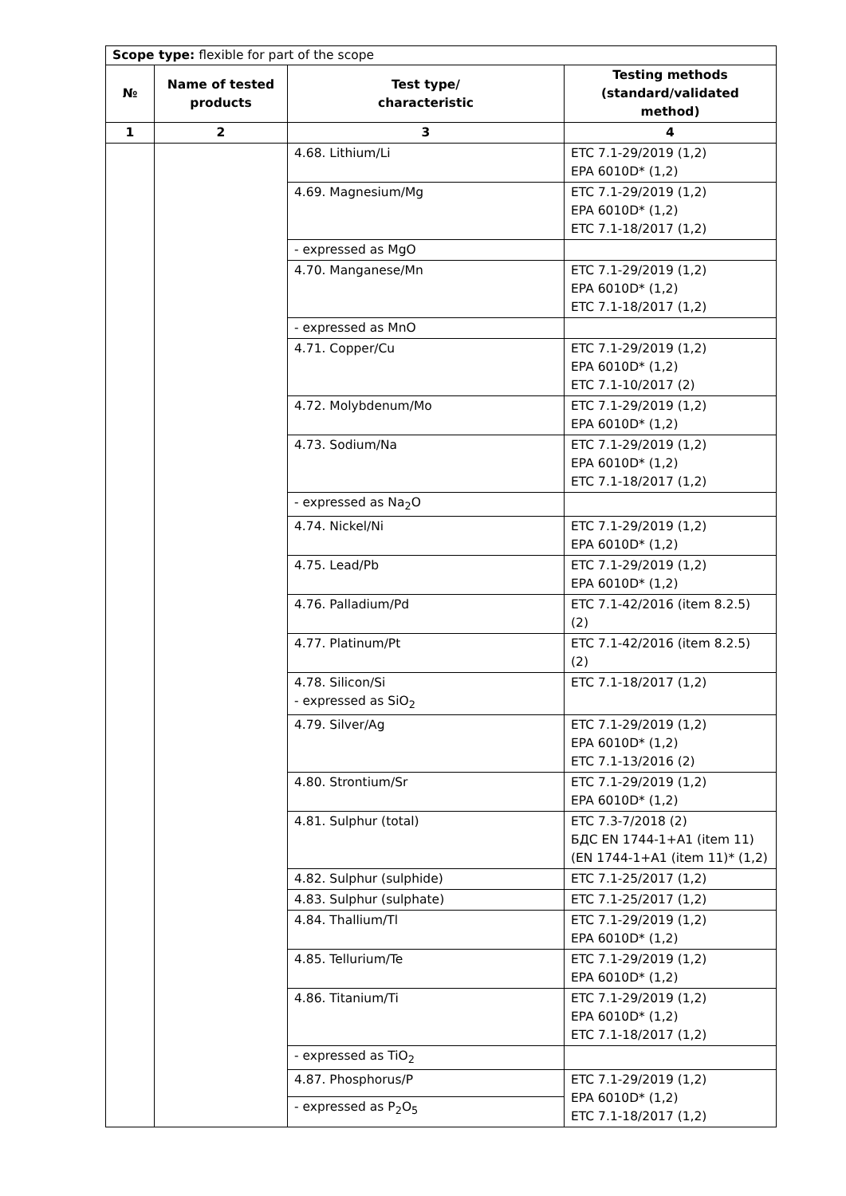| Scope type: flexible for part of the scope | | | |
| № | Name of tested products | Test type/ characteristic | Testing methods (standard/validated method) |
| 1 | 2 | 3 | 4 |
| | | 4.68. Lithium/Li | ETC 7.1-29/2019 (1,2) EPA 6010D* (1,2) |
| | | 4.69. Magnesium/Mg | ETC 7.1-29/2019 (1,2) EPA 6010D* (1,2) ETC 7.1-18/2017 (1,2) |
| | | - expressed as MgO | |
| | | 4.70. Manganese/Mn | ETC 7.1-29/2019 (1,2) EPA 6010D* (1,2) ETC 7.1-18/2017 (1,2) |
| | | - expressed as MnO | |
| | | 4.71. Copper/Cu | ETC 7.1-29/2019 (1,2) EPA 6010D* (1,2) ETC 7.1-10/2017 (2) |
| | | 4.72. Molybdenum/Mo | ETC 7.1-29/2019 (1,2) EPA 6010D* (1,2) |
| | | 4.73. Sodium/Na | ETC 7.1-29/2019 (1,2) EPA 6010D* (1,2) ETC 7.1-18/2017 (1,2) |
| | | - expressed as Na<sub>2</sub>O | |
| | | 4.74. Nickel/Ni | ETC 7.1-29/2019 (1,2) EPA 6010D* (1,2) |
| | | 4.75. Lead/Pb | ETC 7.1-29/2019 (1,2) EPA 6010D* (1,2) |
| | | 4.76. Palladium/Pd | ETC 7.1-42/2016 (item 8.2.5) (2) |
| | | 4.77. Platinum/Pt | ETC 7.1-42/2016 (item 8.2.5) (2) |
| | | 4.78. Silicon/Si - expressed as SiO<sub>2</sub> | ETC 7.1-18/2017 (1,2) |
| | | 4.79. Silver/Ag | ETC 7.1-29/2019 (1,2) EPA 6010D* (1,2) ETC 7.1-13/2016 (2) |
| | | 4.80. Strontium/Sr | ETC 7.1-29/2019 (1,2) EPA 6010D* (1,2) |
| | | 4.81. Sulphur (total) | ETC 7.3-7/2018 (2) БДС EN 1744-1+A1 (item 11) (EN 1744-1+A1 (item 11)* (1,2) |
| | | 4.82. Sulphur (sulphide) | ETC 7.1-25/2017 (1,2) |
| | | 4.83. Sulphur (sulphate) | ETC 7.1-25/2017 (1,2) |
| | | 4.84. Thallium/Tl | ETC 7.1-29/2019 (1,2) EPA 6010D* (1,2) |
| | | 4.85. Tellurium/Te | ETC 7.1-29/2019 (1,2) EPA 6010D* (1,2) |
| | | 4.86. Titanium/Ti | ETC 7.1-29/2019 (1,2) EPA 6010D* (1,2) ETC 7.1-18/2017 (1,2) |
| | | - expressed as TiO<sub>2</sub> | |
| | | 4.87. Phosphorus/P | ETC 7.1-29/2019 (1,2) EPA 6010D* (1,2) ETC 7.1-18/2017 (1,2) |
| | | - expressed as P<sub>2</sub>O<sub>5</sub> | |